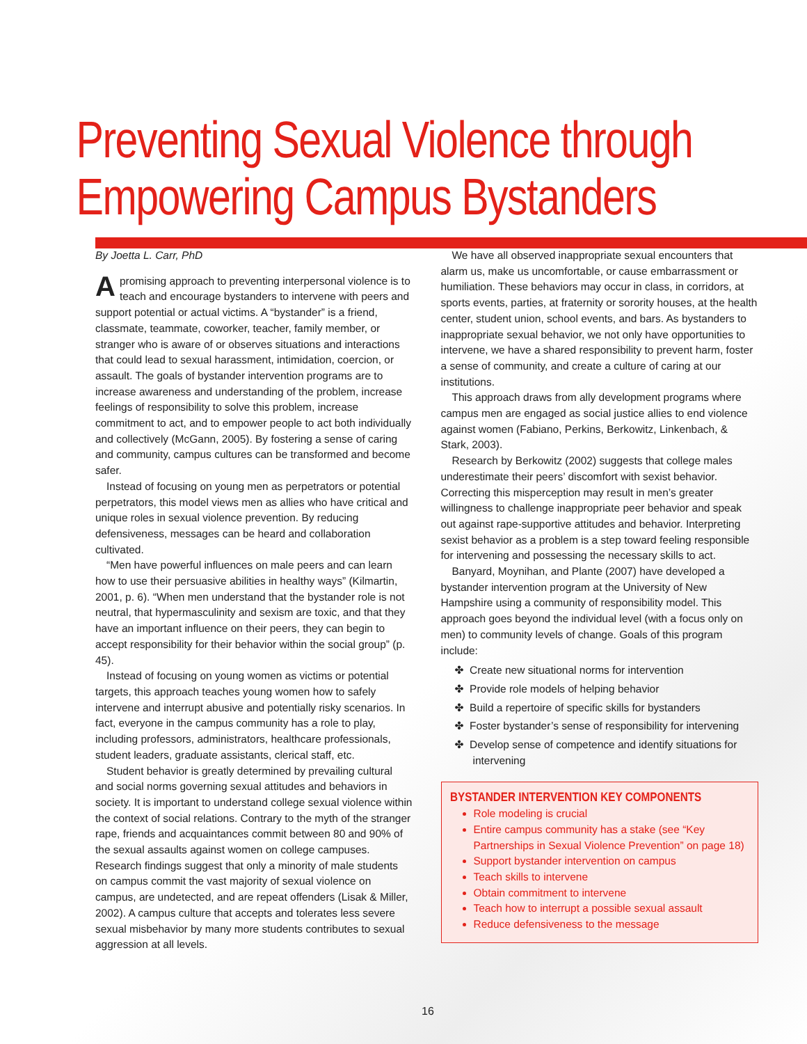Preventing Sexual Violence through Empowering Campus Bystanders
By Joetta L. Carr, PhD
A promising approach to preventing interpersonal violence is to teach and encourage bystanders to intervene with peers and support potential or actual victims. A “bystander” is a friend, classmate, teammate, coworker, teacher, family member, or stranger who is aware of or observes situations and interactions that could lead to sexual harassment, intimidation, coercion, or assault. The goals of bystander intervention programs are to increase awareness and understanding of the problem, increase feelings of responsibility to solve this problem, increase commitment to act, and to empower people to act both individually and collectively (McGann, 2005). By fostering a sense of caring and community, campus cultures can be transformed and become safer.
Instead of focusing on young men as perpetrators or potential perpetrators, this model views men as allies who have critical and unique roles in sexual violence prevention. By reducing defensiveness, messages can be heard and collaboration cultivated.
“Men have powerful influences on male peers and can learn how to use their persuasive abilities in healthy ways” (Kilmartin, 2001, p. 6). “When men understand that the bystander role is not neutral, that hypermasculinity and sexism are toxic, and that they have an important influence on their peers, they can begin to accept responsibility for their behavior within the social group” (p. 45).
Instead of focusing on young women as victims or potential targets, this approach teaches young women how to safely intervene and interrupt abusive and potentially risky scenarios. In fact, everyone in the campus community has a role to play, including professors, administrators, healthcare professionals, student leaders, graduate assistants, clerical staff, etc.
Student behavior is greatly determined by prevailing cultural and social norms governing sexual attitudes and behaviors in society. It is important to understand college sexual violence within the context of social relations. Contrary to the myth of the stranger rape, friends and acquaintances commit between 80 and 90% of the sexual assaults against women on college campuses. Research findings suggest that only a minority of male students on campus commit the vast majority of sexual violence on campus, are undetected, and are repeat offenders (Lisak & Miller, 2002). A campus culture that accepts and tolerates less severe sexual misbehavior by many more students contributes to sexual aggression at all levels.
We have all observed inappropriate sexual encounters that alarm us, make us uncomfortable, or cause embarrassment or humiliation. These behaviors may occur in class, in corridors, at sports events, parties, at fraternity or sorority houses, at the health center, student union, school events, and bars. As bystanders to inappropriate sexual behavior, we not only have opportunities to intervene, we have a shared responsibility to prevent harm, foster a sense of community, and create a culture of caring at our institutions.
This approach draws from ally development programs where campus men are engaged as social justice allies to end violence against women (Fabiano, Perkins, Berkowitz, Linkenbach, & Stark, 2003).
Research by Berkowitz (2002) suggests that college males underestimate their peers’ discomfort with sexist behavior. Correcting this misperception may result in men’s greater willingness to challenge inappropriate peer behavior and speak out against rape-supportive attitudes and behavior. Interpreting sexist behavior as a problem is a step toward feeling responsible for intervening and possessing the necessary skills to act.
Banyard, Moynihan, and Plante (2007) have developed a bystander intervention program at the University of New Hampshire using a community of responsibility model. This approach goes beyond the individual level (with a focus only on men) to community levels of change. Goals of this program include:
✤ Create new situational norms for intervention
✤ Provide role models of helping behavior
✤ Build a repertoire of specific skills for bystanders
✤ Foster bystander’s sense of responsibility for intervening
✤ Develop sense of competence and identify situations for intervening
BYSTANDER INTERVENTION KEY COMPONENTS
Role modeling is crucial
Entire campus community has a stake (see “Key Partnerships in Sexual Violence Prevention” on page 18)
Support bystander intervention on campus
Teach skills to intervene
Obtain commitment to intervene
Teach how to interrupt a possible sexual assault
Reduce defensiveness to the message
16